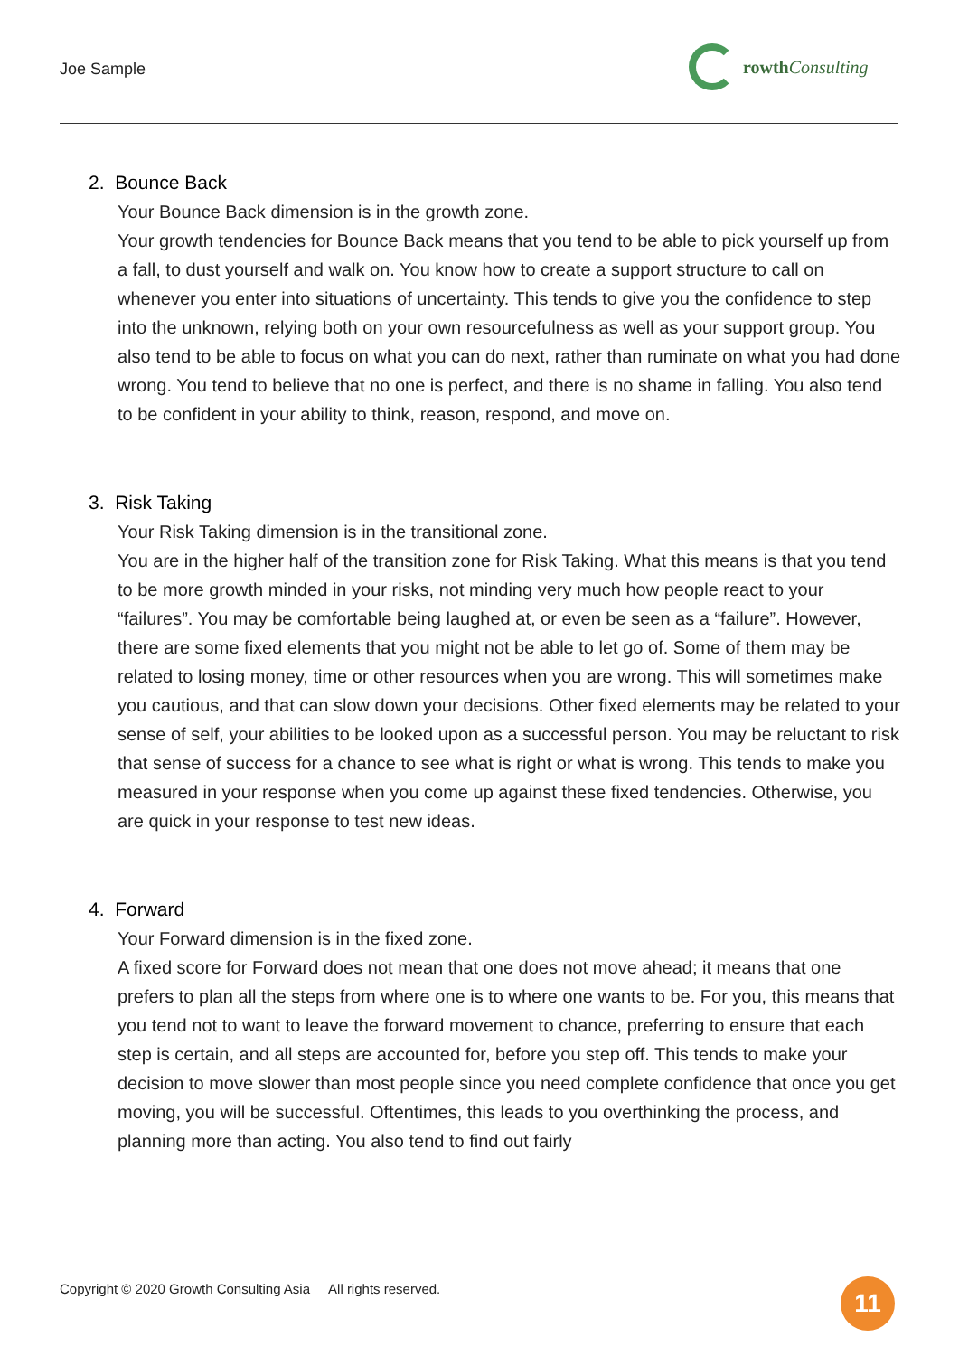Joe Sample
rowth Consulting
2. Bounce Back
Your Bounce Back dimension is in the growth zone.
Your growth tendencies for Bounce Back means that you tend to be able to pick yourself up from a fall, to dust yourself and walk on. You know how to create a support structure to call on whenever you enter into situations of uncertainty. This tends to give you the confidence to step into the unknown, relying both on your own resourcefulness as well as your support group. You also tend to be able to focus on what you can do next, rather than ruminate on what you had done wrong. You tend to believe that no one is perfect, and there is no shame in falling. You also tend to be confident in your ability to think, reason, respond, and move on.
3. Risk Taking
Your Risk Taking dimension is in the transitional zone.
You are in the higher half of the transition zone for Risk Taking. What this means is that you tend to be more growth minded in your risks, not minding very much how people react to your “failures”. You may be comfortable being laughed at, or even be seen as a “failure”. However, there are some fixed elements that you might not be able to let go of. Some of them may be related to losing money, time or other resources when you are wrong. This will sometimes make you cautious, and that can slow down your decisions. Other fixed elements may be related to your sense of self, your abilities to be looked upon as a successful person. You may be reluctant to risk that sense of success for a chance to see what is right or what is wrong. This tends to make you measured in your response when you come up against these fixed tendencies. Otherwise, you are quick in your response to test new ideas.
4. Forward
Your Forward dimension is in the fixed zone.
A fixed score for Forward does not mean that one does not move ahead; it means that one prefers to plan all the steps from where one is to where one wants to be. For you, this means that you tend not to want to leave the forward movement to chance, preferring to ensure that each step is certain, and all steps are accounted for, before you step off. This tends to make your decision to move slower than most people since you need complete confidence that once you get moving, you will be successful. Oftentimes, this leads to you overthinking the process, and planning more than acting. You also tend to find out fairly
Copyright © 2020 Growth Consulting Asia All rights reserved.
11